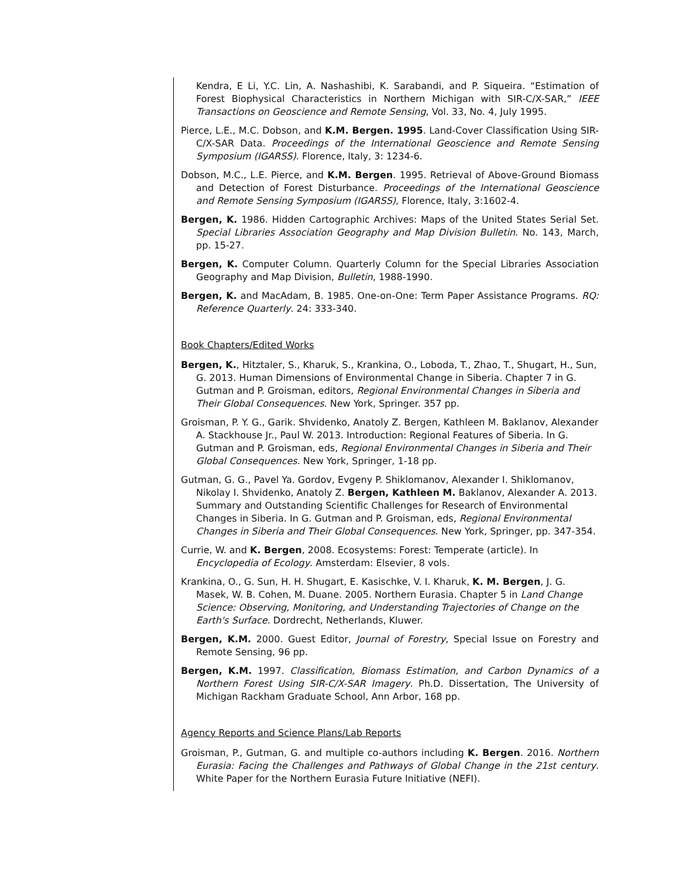Kendra, E Li, Y.C. Lin, A. Nashashibi, K. Sarabandi, and P. Siqueira. “Estimation of Forest Biophysical Characteristics in Northern Michigan with SIR-C/X-SAR,” IEEE Transactions on Geoscience and Remote Sensing, Vol. 33, No. 4, July 1995.
Pierce, L.E., M.C. Dobson, and K.M. Bergen. 1995. Land-Cover Classification Using SIR-C/X-SAR Data. Proceedings of the International Geoscience and Remote Sensing Symposium (IGARSS). Florence, Italy, 3: 1234-6.
Dobson, M.C., L.E. Pierce, and K.M. Bergen. 1995. Retrieval of Above-Ground Biomass and Detection of Forest Disturbance. Proceedings of the International Geoscience and Remote Sensing Symposium (IGARSS), Florence, Italy, 3:1602-4.
Bergen, K. 1986. Hidden Cartographic Archives: Maps of the United States Serial Set. Special Libraries Association Geography and Map Division Bulletin. No. 143, March, pp. 15-27.
Bergen, K. Computer Column. Quarterly Column for the Special Libraries Association Geography and Map Division, Bulletin, 1988-1990.
Bergen, K. and MacAdam, B. 1985. One-on-One: Term Paper Assistance Programs. RQ: Reference Quarterly. 24: 333-340.
Book Chapters/Edited Works
Bergen, K., Hitztaler, S., Kharuk, S., Krankina, O., Loboda, T., Zhao, T., Shugart, H., Sun, G. 2013. Human Dimensions of Environmental Change in Siberia. Chapter 7 in G. Gutman and P. Groisman, editors, Regional Environmental Changes in Siberia and Their Global Consequences. New York, Springer. 357 pp.
Groisman, P. Y. G., Garik. Shvidenko, Anatoly Z. Bergen, Kathleen M. Baklanov, Alexander A. Stackhouse Jr., Paul W. 2013. Introduction: Regional Features of Siberia. In G. Gutman and P. Groisman, eds, Regional Environmental Changes in Siberia and Their Global Consequences. New York, Springer, 1-18 pp.
Gutman, G. G., Pavel Ya. Gordov, Evgeny P. Shiklomanov, Alexander I. Shiklomanov, Nikolay I. Shvidenko, Anatoly Z. Bergen, Kathleen M. Baklanov, Alexander A. 2013. Summary and Outstanding Scientific Challenges for Research of Environmental Changes in Siberia. In G. Gutman and P. Groisman, eds, Regional Environmental Changes in Siberia and Their Global Consequences. New York, Springer, pp. 347-354.
Currie, W. and K. Bergen, 2008. Ecosystems: Forest: Temperate (article). In Encyclopedia of Ecology. Amsterdam: Elsevier, 8 vols.
Krankina, O., G. Sun, H. H. Shugart, E. Kasischke, V. I. Kharuk, K. M. Bergen, J. G. Masek, W. B. Cohen, M. Duane. 2005. Northern Eurasia. Chapter 5 in Land Change Science: Observing, Monitoring, and Understanding Trajectories of Change on the Earth's Surface. Dordrecht, Netherlands, Kluwer.
Bergen, K.M. 2000. Guest Editor, Journal of Forestry, Special Issue on Forestry and Remote Sensing, 96 pp.
Bergen, K.M. 1997. Classification, Biomass Estimation, and Carbon Dynamics of a Northern Forest Using SIR-C/X-SAR Imagery. Ph.D. Dissertation, The University of Michigan Rackham Graduate School, Ann Arbor, 168 pp.
Agency Reports and Science Plans/Lab Reports
Groisman, P., Gutman, G. and multiple co-authors including K. Bergen. 2016. Northern Eurasia: Facing the Challenges and Pathways of Global Change in the 21st century. White Paper for the Northern Eurasia Future Initiative (NEFI).